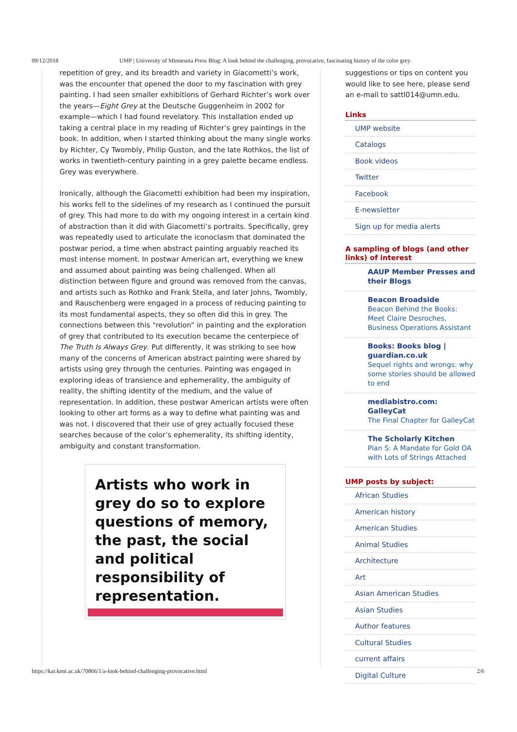09/12/2018 UMP | University of Minnesota Press Blog: A look behind the challenging, provocative, fascinating history of the color grey.
repetition of grey, and its breadth and variety in Giacometti’s work, was the encounter that opened the door to my fascination with grey painting. I had seen smaller exhibitions of Gerhard Richter’s work over the years—Eight Grey at the Deutsche Guggenheim in 2002 for example—which I had found revelatory. This installation ended up taking a central place in my reading of Richter’s grey paintings in the book. In addition, when I started thinking about the many single works by Richter, Cy Twombly, Philip Guston, and the late Rothkos, the list of works in twentieth-century painting in a grey palette became endless. Grey was everywhere.
Ironically, although the Giacometti exhibition had been my inspiration, his works fell to the sidelines of my research as I continued the pursuit of grey. This had more to do with my ongoing interest in a certain kind of abstraction than it did with Giacometti’s portraits. Specifically, grey was repeatedly used to articulate the iconoclasm that dominated the postwar period, a time when abstract painting arguably reached its most intense moment. In postwar American art, everything we knew and assumed about painting was being challenged. When all distinction between figure and ground was removed from the canvas, and artists such as Rothko and Frank Stella, and later Johns, Twombly, and Rauschenberg were engaged in a process of reducing painting to its most fundamental aspects, they so often did this in grey. The connections between this “revolution” in painting and the exploration of grey that contributed to its execution became the centerpiece of The Truth Is Always Grey. Put differently, it was striking to see how many of the concerns of American abstract painting were shared by artists using grey through the centuries. Painting was engaged in exploring ideas of transience and ephemerality, the ambiguity of reality, the shifting identity of the medium, and the value of representation. In addition, these postwar American artists were often looking to other art forms as a way to define what painting was and was not. I discovered that their use of grey actually focused these searches because of the color’s ephemerality, its shifting identity, ambiguity and constant transformation.
Artists who work in grey do so to explore questions of memory, the past, the social and political responsibility of representation.
suggestions or tips on content you would like to see here, please send an e-mail to sattl014@umn.edu.
Links
UMP website
Catalogs
Book videos
Twitter
Facebook
E-newsletter
Sign up for media alerts
A sampling of blogs (and other links) of interest
AAUP Member Presses and their Blogs
Beacon Broadside
Beacon Behind the Books: Meet Claire Desroches, Business Operations Assistant
Books: Books blog | guardian.co.uk
Sequel rights and wrongs: why some stories should be allowed to end
mediabistro.com: GalleyCat
The Final Chapter for GalleyCat
The Scholarly Kitchen
Plan S: A Mandate for Gold OA with Lots of Strings Attached
UMP posts by subject:
African Studies
American history
American Studies
Animal Studies
Architecture
Art
Asian American Studies
Asian Studies
Author features
Cultural Studies
current affairs
Digital Culture
https://kar.kent.ac.uk/70866/1/a-look-behind-challenging-provocative.html 2/6